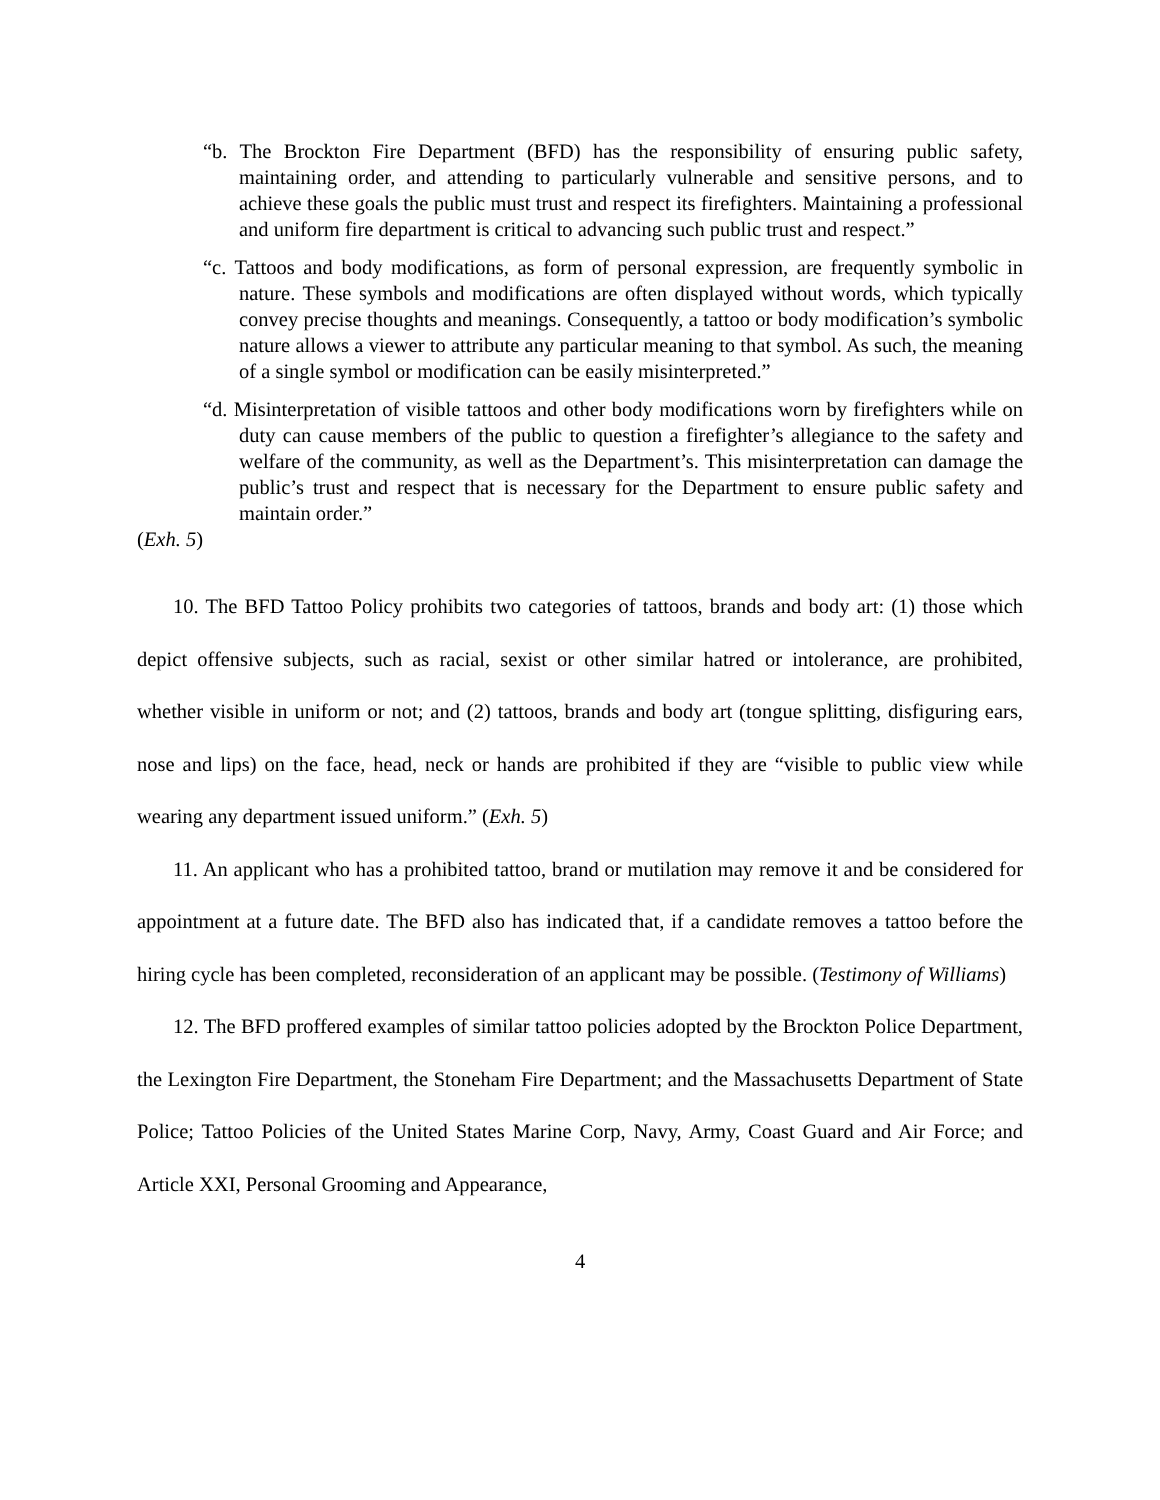“b. The Brockton Fire Department (BFD) has the responsibility of ensuring public safety, maintaining order, and attending to particularly vulnerable and sensitive persons, and to achieve these goals the public must trust and respect its firefighters. Maintaining a professional and uniform fire department is critical to advancing such public trust and respect.”
“c. Tattoos and body modifications, as form of personal expression, are frequently symbolic in nature. These symbols and modifications are often displayed without words, which typically convey precise thoughts and meanings. Consequently, a tattoo or body modification’s symbolic nature allows a viewer to attribute any particular meaning to that symbol. As such, the meaning of a single symbol or modification can be easily misinterpreted.”
“d. Misinterpretation of visible tattoos and other body modifications worn by firefighters while on duty can cause members of the public to question a firefighter’s allegiance to the safety and welfare of the community, as well as the Department’s. This misinterpretation can damage the public’s trust and respect that is necessary for the Department to ensure public safety and maintain order.”
(Exh. 5)
10. The BFD Tattoo Policy prohibits two categories of tattoos, brands and body art: (1) those which depict offensive subjects, such as racial, sexist or other similar hatred or intolerance, are prohibited, whether visible in uniform or not; and (2) tattoos, brands and body art (tongue splitting, disfiguring ears, nose and lips) on the face, head, neck or hands are prohibited if they are “visible to public view while wearing any department issued uniform.” (Exh. 5)
11. An applicant who has a prohibited tattoo, brand or mutilation may remove it and be considered for appointment at a future date. The BFD also has indicated that, if a candidate removes a tattoo before the hiring cycle has been completed, reconsideration of an applicant may be possible. (Testimony of Williams)
12. The BFD proffered examples of similar tattoo policies adopted by the Brockton Police Department, the Lexington Fire Department, the Stoneham Fire Department; and the Massachusetts Department of State Police; Tattoo Policies of the United States Marine Corp, Navy, Army, Coast Guard and Air Force; and Article XXI, Personal Grooming and Appearance,
4